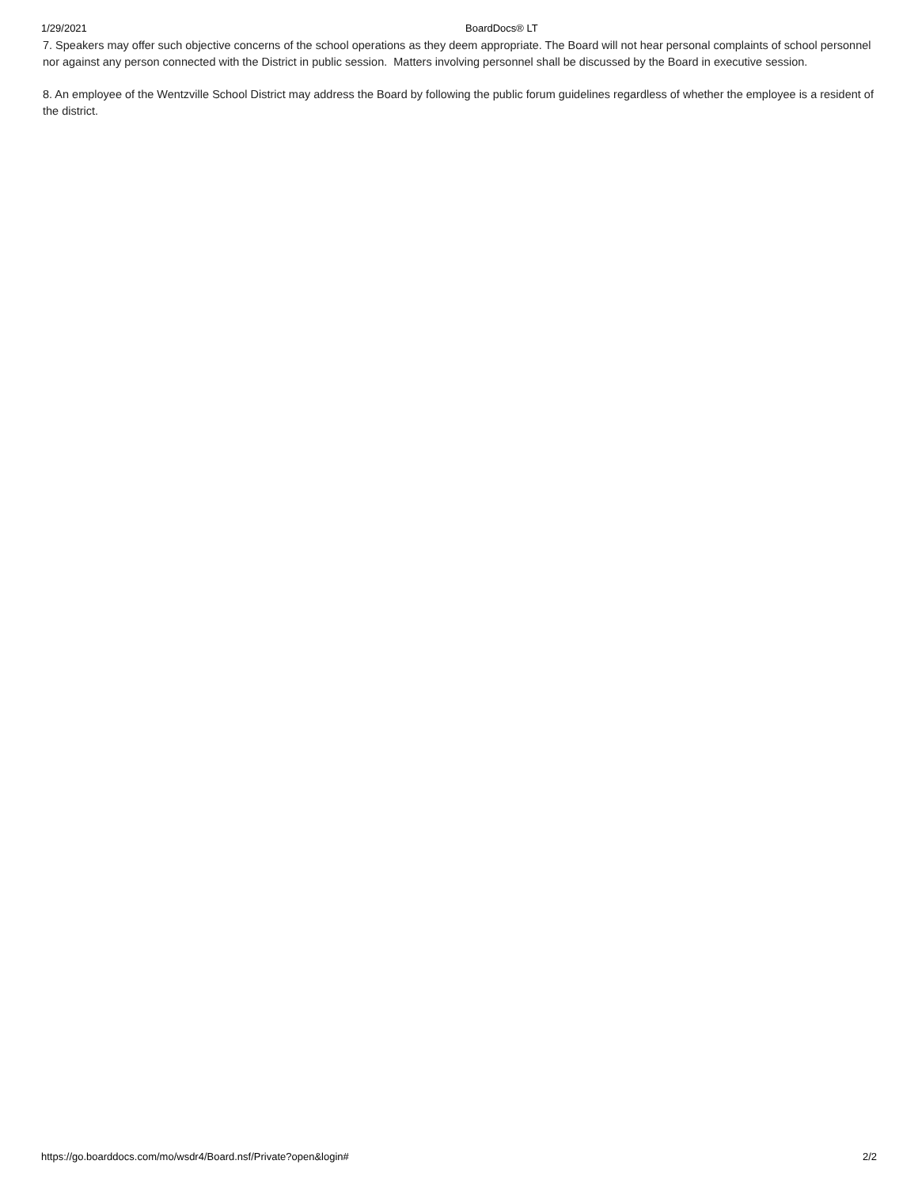1/29/2021 BoardDocs® LT
7. Speakers may offer such objective concerns of the school operations as they deem appropriate. The Board will not hear personal complaints of school personnel nor against any person connected with the District in public session. Matters involving personnel shall be discussed by the Board in executive session.
8. An employee of the Wentzville School District may address the Board by following the public forum guidelines regardless of whether the employee is a resident of the district.
https://go.boarddocs.com/mo/wsdr4/Board.nsf/Private?open&login# 2/2